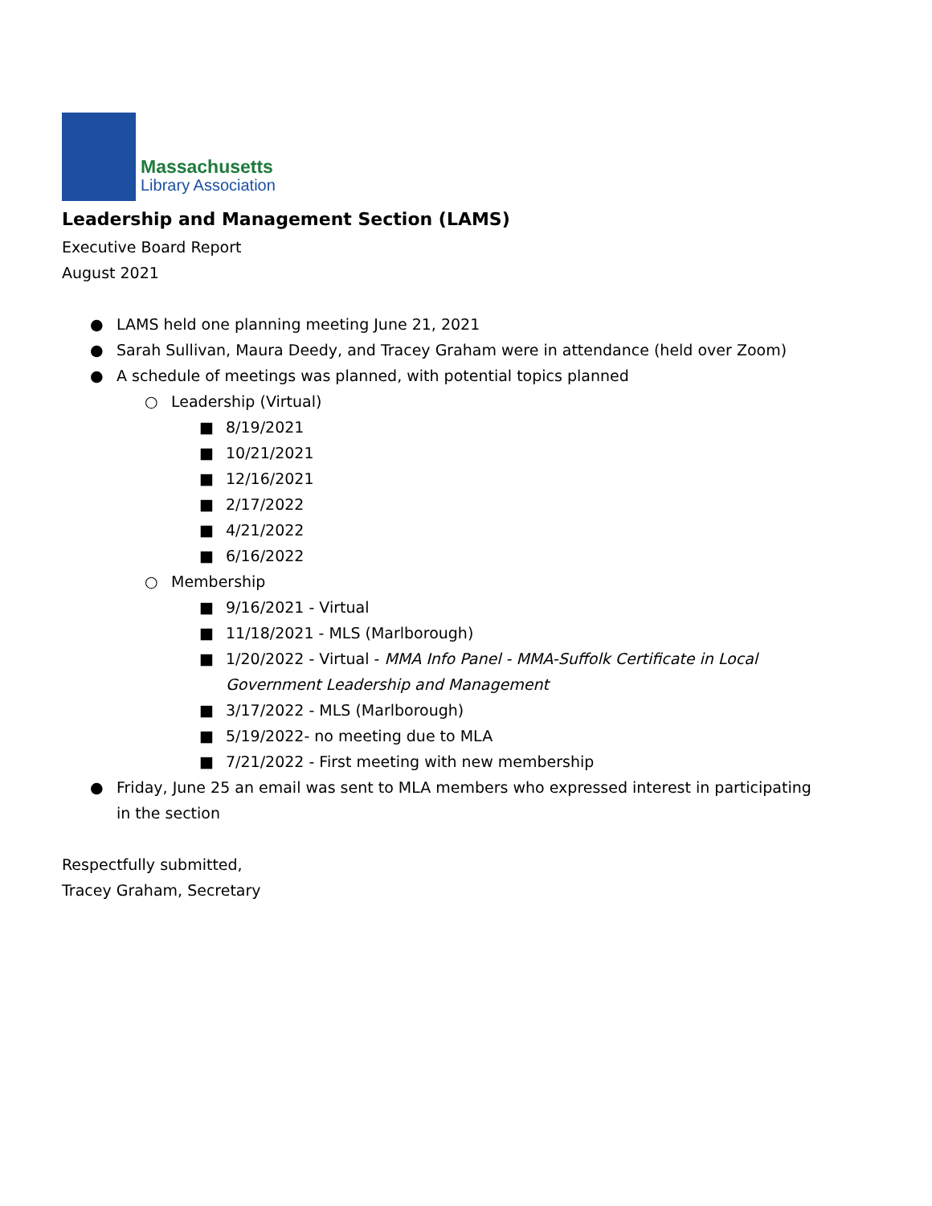Massachusetts
Library Association
Leadership and Management Section (LAMS)
Executive Board Report
August 2021
● LAMS held one planning meeting June 21, 2021
● Sarah Sullivan, Maura Deedy, and Tracey Graham were in attendance (held over Zoom)
● A schedule of meetings was planned, with potential topics planned
○ Leadership (Virtual)
■ 8/19/2021
■ 10/21/2021
■ 12/16/2021
■ 2/17/2022
■ 4/21/2022
■ 6/16/2022
○ Membership
■ 9/16/2021 - Virtual
■ 11/18/2021 - MLS (Marlborough)
■ 1/20/2022 - Virtual - MMA Info Panel - MMA-Suffolk Certificate in Local Government Leadership and Management
■ 3/17/2022 - MLS (Marlborough)
■ 5/19/2022- no meeting due to MLA
■ 7/21/2022 - First meeting with new membership
● Friday, June 25 an email was sent to MLA members who expressed interest in participating in the section
Respectfully submitted,
Tracey Graham, Secretary